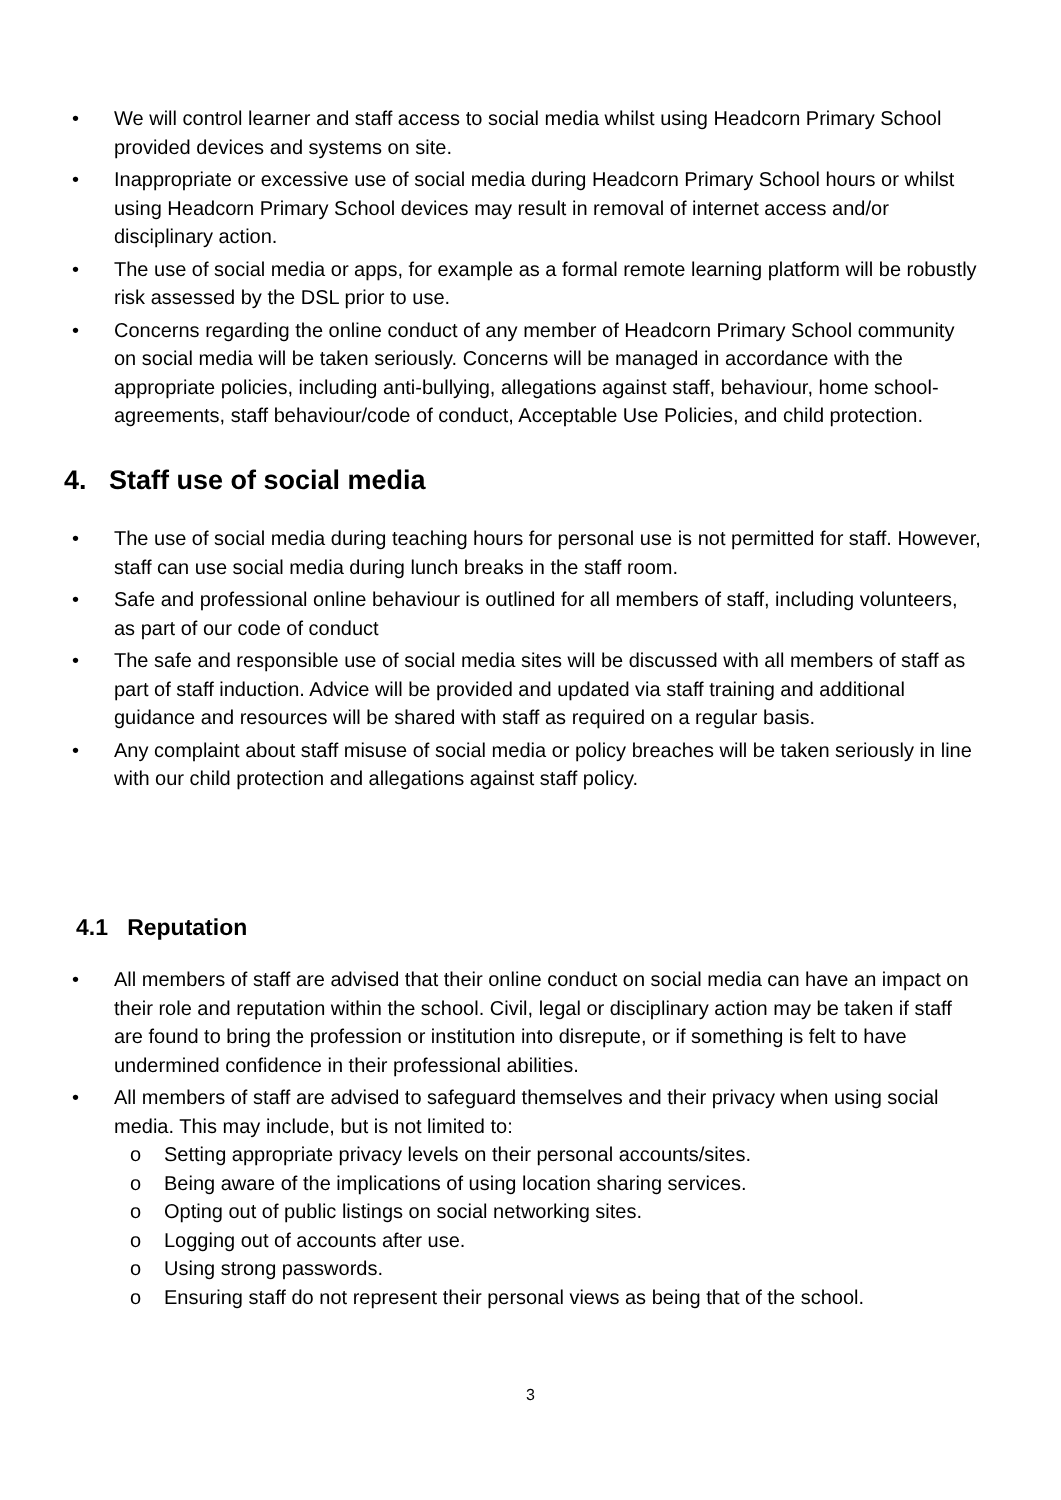• We will control learner and staff access to social media whilst using Headcorn Primary School provided devices and systems on site.
• Inappropriate or excessive use of social media during Headcorn Primary School hours or whilst using Headcorn Primary School devices may result in removal of internet access and/or disciplinary action.
• The use of social media or apps, for example as a formal remote learning platform will be robustly risk assessed by the DSL prior to use.
• Concerns regarding the online conduct of any member of Headcorn Primary School community on social media will be taken seriously. Concerns will be managed in accordance with the appropriate policies, including anti-bullying, allegations against staff, behaviour, home school-agreements, staff behaviour/code of conduct, Acceptable Use Policies, and child protection.
4. Staff use of social media
• The use of social media during teaching hours for personal use is not permitted for staff. However, staff can use social media during lunch breaks in the staff room.
• Safe and professional online behaviour is outlined for all members of staff, including volunteers, as part of our code of conduct
• The safe and responsible use of social media sites will be discussed with all members of staff as part of staff induction. Advice will be provided and updated via staff training and additional guidance and resources will be shared with staff as required on a regular basis.
• Any complaint about staff misuse of social media or policy breaches will be taken seriously in line with our child protection and allegations against staff policy.
4.1 Reputation
• All members of staff are advised that their online conduct on social media can have an impact on their role and reputation within the school. Civil, legal or disciplinary action may be taken if staff are found to bring the profession or institution into disrepute, or if something is felt to have undermined confidence in their professional abilities.
• All members of staff are advised to safeguard themselves and their privacy when using social media. This may include, but is not limited to:
o Setting appropriate privacy levels on their personal accounts/sites.
o Being aware of the implications of using location sharing services.
o Opting out of public listings on social networking sites.
o Logging out of accounts after use.
o Using strong passwords.
o Ensuring staff do not represent their personal views as being that of the school.
3